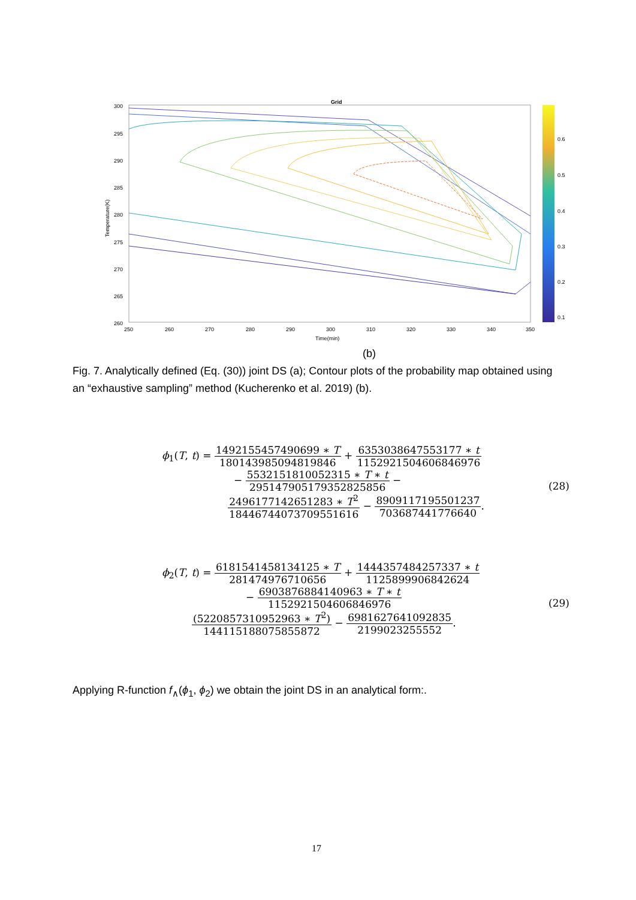Grid
0.6
0.5
0.4
0.3
0.2
0.1
300
295
290
285
280
275
270
265
260
250
260
270
280
290
300
310
320
330
340
350
Time(min)
Temperature(K)
(b)
Fig. 7. Analytically defined (Eq. (30)) joint DS (a); Contour plots of the probability map obtained using an “exhaustive sampling” method (Kucherenko et al. 2019) (b).
ϕ<sub>1</sub>(T, t) = 1492155457490699 ∗ T 180143985094819846 + 6353038647553177 ∗ t 1152921504606846976
− 5532151810052315 ∗ T ∗ t 295147905179352825856 −
2496177142651283 ∗ T<sup>2</sup> 18446744073709551616 − 8909117195501237 703687441776640.
(28)
ϕ<sub>2</sub>(T, t) = 6181541458134125 ∗ T 281474976710656 + 1444357484257337 ∗ t 1125899906842624
− 6903876884140963 ∗ T ∗ t 1152921504606846976
(5220857310952963 ∗ T<sup>2</sup>) 144115188075855872 − 6981627641092835 2199023255552.
(29)
Applying R-function f<sub>∧</sub>(ϕ<sub>1</sub>, ϕ<sub>2</sub>) we obtain the joint DS in an analytical form:.
17